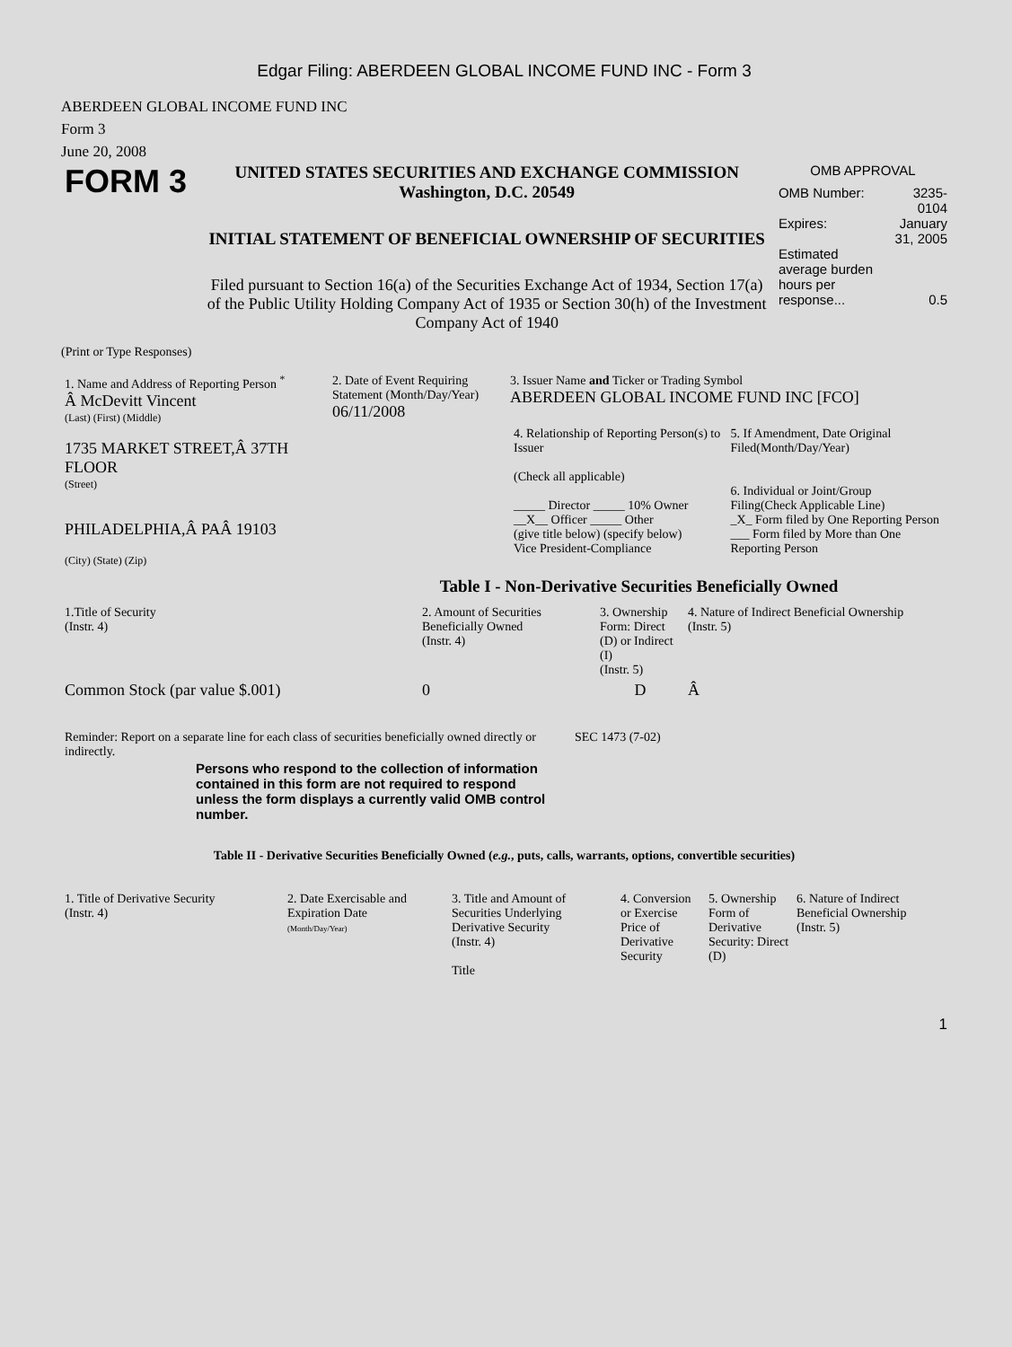Edgar Filing: ABERDEEN GLOBAL INCOME FUND INC - Form 3
ABERDEEN GLOBAL INCOME FUND INC
Form 3
June 20, 2008
FORM 3
UNITED STATES SECURITIES AND EXCHANGE COMMISSION
Washington, D.C. 20549
INITIAL STATEMENT OF BENEFICIAL OWNERSHIP OF SECURITIES
Filed pursuant to Section 16(a) of the Securities Exchange Act of 1934, Section 17(a) of the Public Utility Holding Company Act of 1935 or Section 30(h) of the Investment Company Act of 1940
OMB APPROVAL
| OMB Number: | 3235-0104 |
| Expires: | January 31, 2005 |
| Estimated average burden hours per response... | 0.5 |
(Print or Type Responses)
| 1. Name and Address of Reporting Person <sup>*</sup> Â McDevitt Vincent (Last) (First) (Middle) 1735 MARKET STREET,Â 37TH FLOOR (Street) PHILADELPHIA,Â PAÂ 19103 (City) (State) (Zip) | 2. Date of Event Requiring Statement (Month/Day/Year) 06/11/2008 | 3. Issuer Name and Ticker or Trading Symbol ABERDEEN GLOBAL INCOME FUND INC [FCO] / 4. Relationship of Reporting Person(s) to Issuer (Check all applicable) _____ Director _____ 10% Owner __X__ Officer _____ Other (give title below) (specify below) Vice President-Compliance / 5. If Amendment, Date Original Filed(Month/Day/Year) 6. Individual or Joint/Group Filing(Check Applicable Line) _X_ Form filed by One Reporting Person ___ Form filed by More than One Reporting Person / |
Table I - Non-Derivative Securities Beneficially Owned
| 1.Title of Security (Instr. 4) | 2. Amount of Securities Beneficially Owned (Instr. 4) | 3. Ownership Form: Direct (D) or Indirect (I) (Instr. 5) | 4. Nature of Indirect Beneficial Ownership (Instr. 5) |
| --- | --- | --- | --- |
| Common Stock (par value $.001) | 0 | D | Â |
| Reminder: Report on a separate line for each class of securities beneficially owned directly or indirectly. | SEC 1473 (7-02) |
Persons who respond to the collection of information contained in this form are not required to respond unless the form displays a currently valid OMB control number.
Table II - Derivative Securities Beneficially Owned (e.g., puts, calls, warrants, options, convertible securities)
| 1. Title of Derivative Security (Instr. 4) | 2. Date Exercisable and Expiration Date (Month/Day/Year) | 3. Title and Amount of Securities Underlying Derivative Security (Instr. 4) Title | 4. Conversion or Exercise Price of Derivative Security | 5. Ownership Form of Derivative Security: Direct (D) | 6. Nature of Indirect Beneficial Ownership (Instr. 5) |
| --- | --- | --- | --- | --- | --- |
1